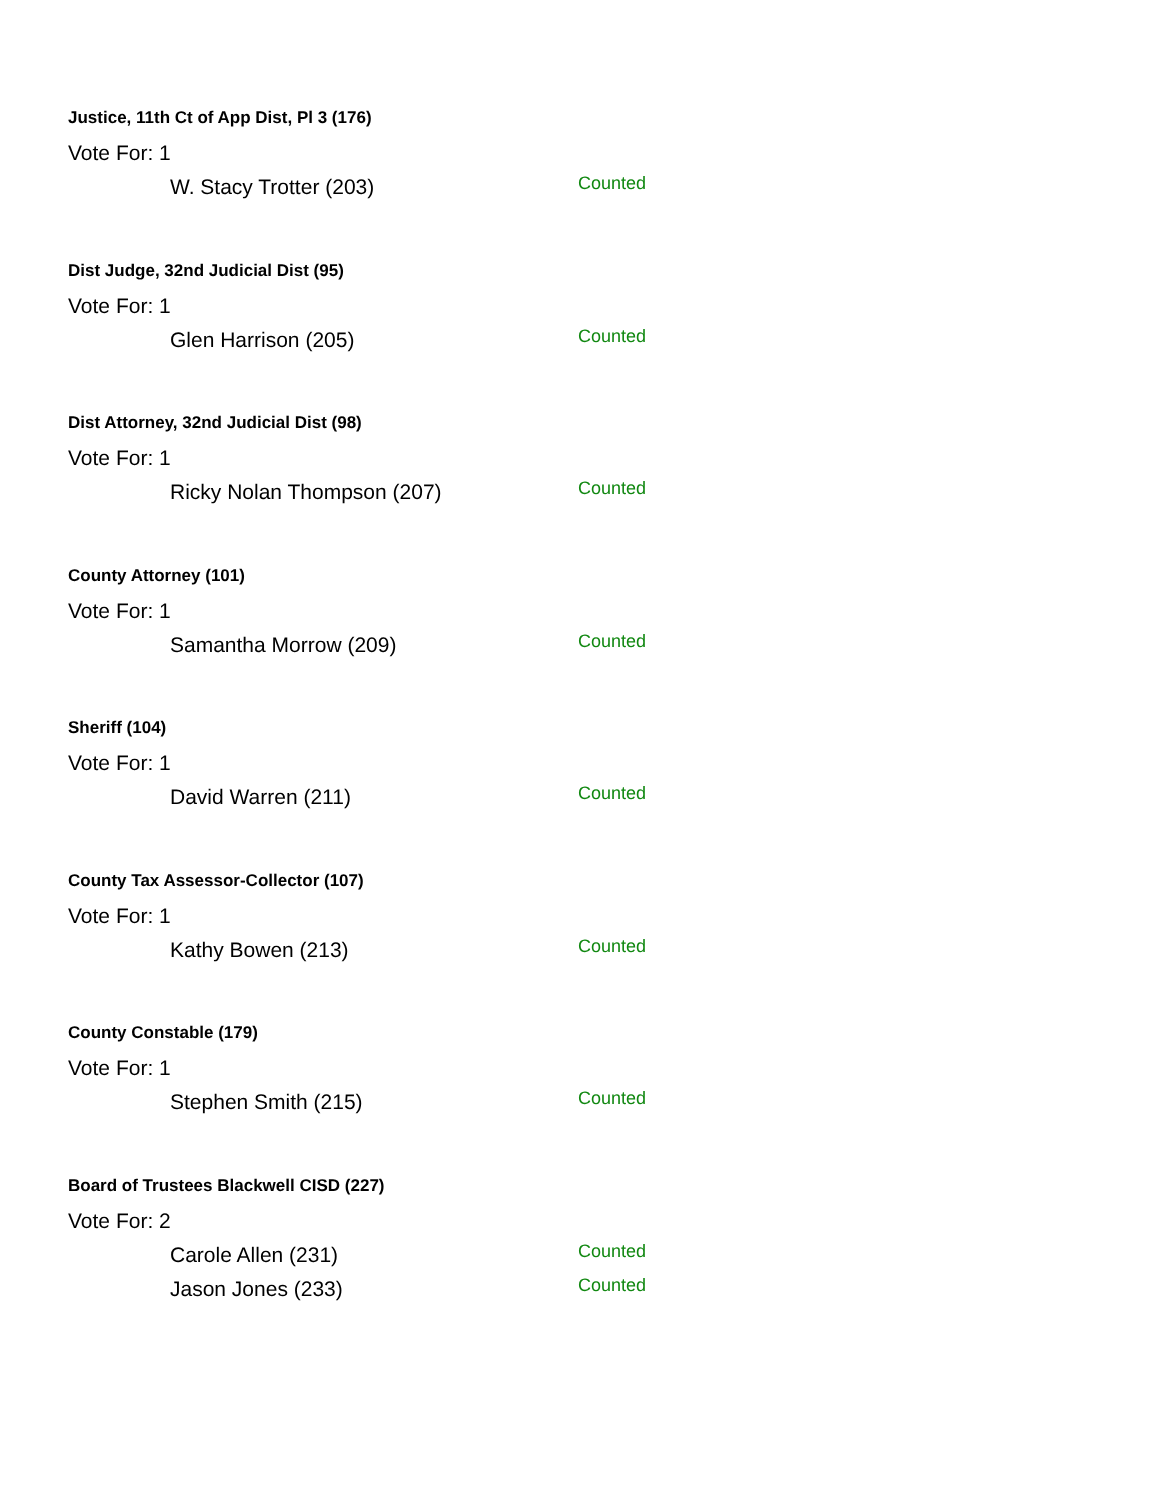Justice, 11th Ct of App Dist, Pl 3 (176)
Vote For: 1
W. Stacy Trotter (203) Counted
Dist Judge, 32nd Judicial Dist (95)
Vote For: 1
Glen Harrison (205) Counted
Dist Attorney, 32nd Judicial Dist (98)
Vote For: 1
Ricky Nolan Thompson (207) Counted
County Attorney (101)
Vote For: 1
Samantha Morrow (209) Counted
Sheriff (104)
Vote For: 1
David Warren (211) Counted
County Tax Assessor-Collector (107)
Vote For: 1
Kathy Bowen (213) Counted
County Constable (179)
Vote For: 1
Stephen Smith (215) Counted
Board of Trustees Blackwell CISD (227)
Vote For: 2
Carole Allen (231) Counted
Jason Jones (233) Counted